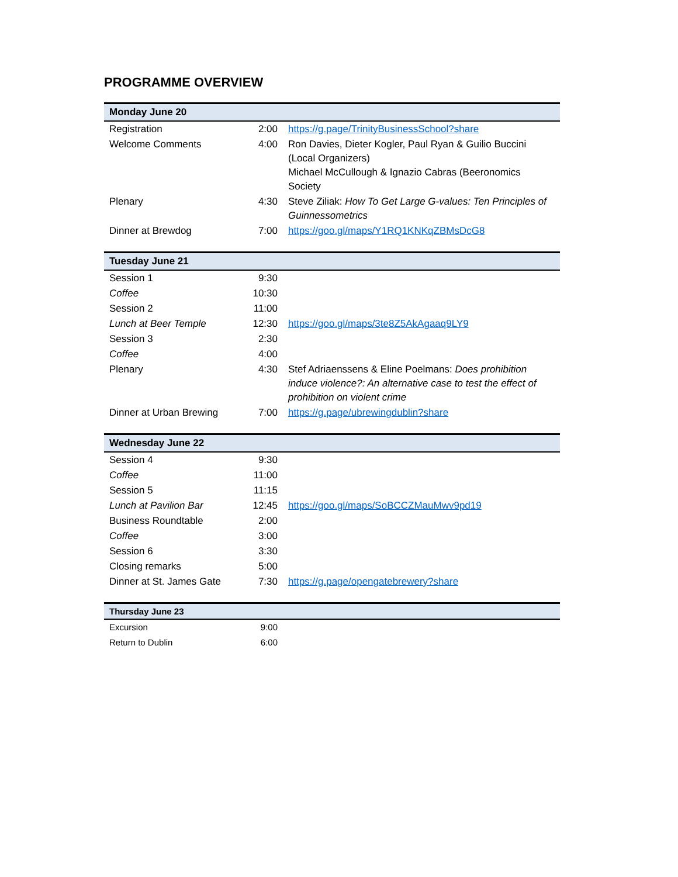PROGRAMME OVERVIEW
| Monday June 20 | | |
| --- | --- | --- |
| Registration | 2:00 | https://g.page/TrinityBusinessSchool?share |
| Welcome Comments | 4:00 | Ron Davies, Dieter Kogler, Paul Ryan & Guilio Buccini (Local Organizers) Michael McCullough & Ignazio Cabras (Beeronomics Society |
| Plenary | 4:30 | Steve Ziliak: How To Get Large G-values: Ten Principles of Guinnessometrics |
| Dinner at Brewdog | 7:00 | https://goo.gl/maps/Y1RQ1KNKqZBMsDcG8 |
| Tuesday June 21 | | |
| --- | --- | --- |
| Session 1 | 9:30 | |
| Coffee | 10:30 | |
| Session 2 | 11:00 | |
| Lunch at Beer Temple | 12:30 | https://goo.gl/maps/3te8Z5AkAgaaq9LY9 |
| Session 3 | 2:30 | |
| Coffee | 4:00 | |
| Plenary | 4:30 | Stef Adriaenssens & Eline Poelmans: Does prohibition induce violence?: An alternative case to test the effect of prohibition on violent crime |
| Dinner at Urban Brewing | 7:00 | https://g.page/ubrewingdublin?share |
| Wednesday June 22 | | |
| --- | --- | --- |
| Session 4 | 9:30 | |
| Coffee | 11:00 | |
| Session 5 | 11:15 | |
| Lunch at Pavilion Bar | 12:45 | https://goo.gl/maps/SoBCCZMauMwv9pd19 |
| Business Roundtable | 2:00 | |
| Coffee | 3:00 | |
| Session 6 | 3:30 | |
| Closing remarks | 5:00 | |
| Dinner at St. James Gate | 7:30 | https://g.page/opengatebrewery?share |
| Thursday June 23 | | |
| --- | --- | --- |
| Excursion | 9:00 | |
| Return to Dublin | 6:00 | |